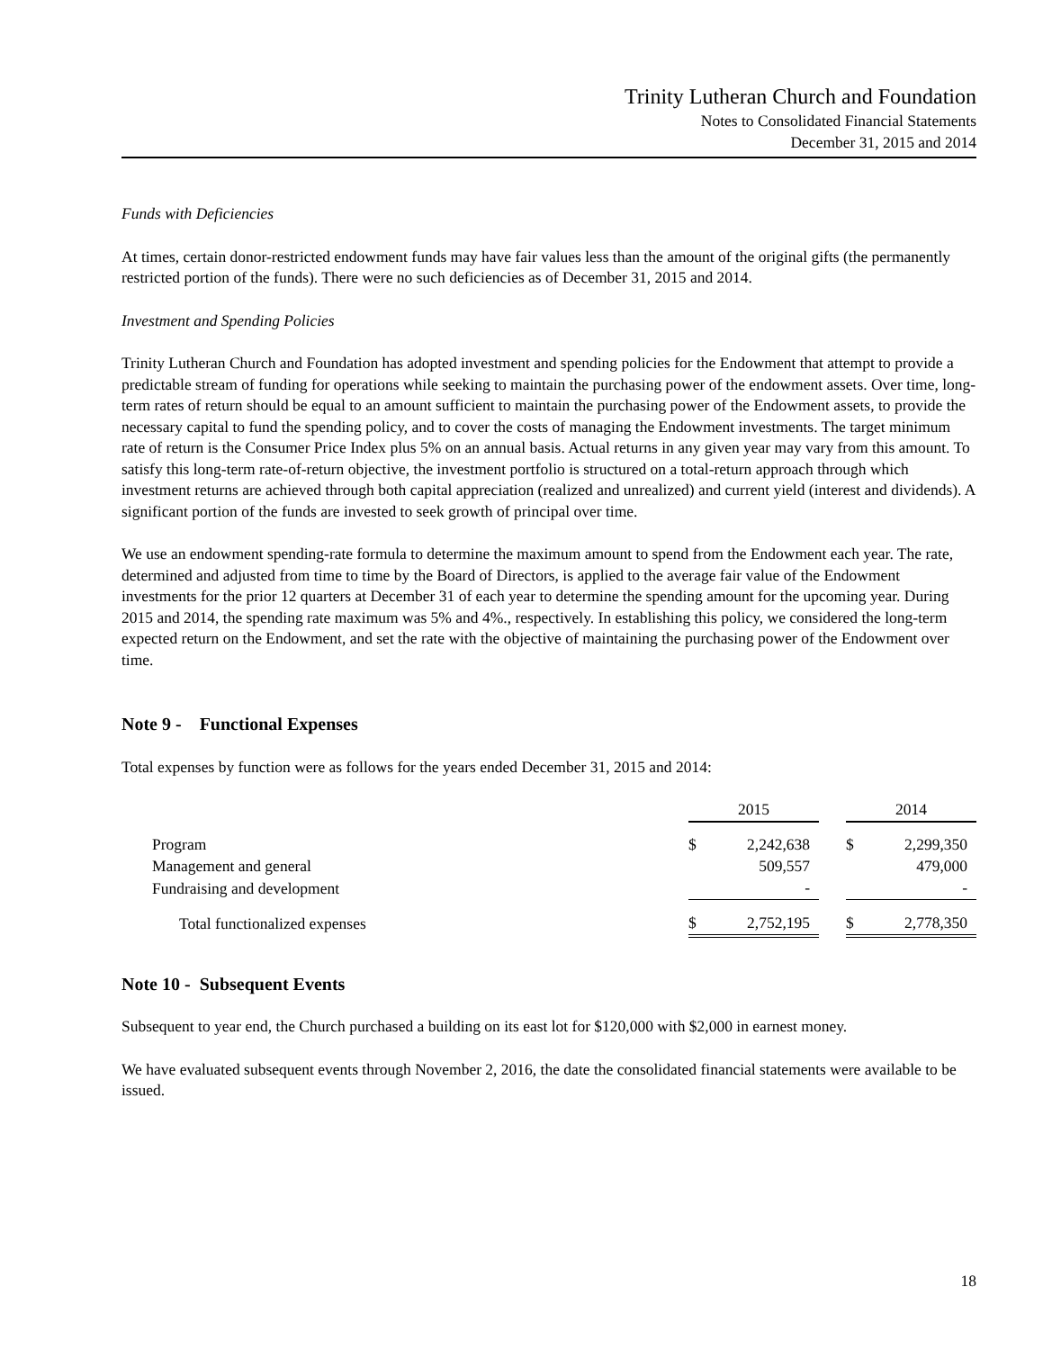Trinity Lutheran Church and Foundation
Notes to Consolidated Financial Statements
December 31, 2015 and 2014
Funds with Deficiencies
At times, certain donor-restricted endowment funds may have fair values less than the amount of the original gifts (the permanently restricted portion of the funds). There were no such deficiencies as of December 31, 2015 and 2014.
Investment and Spending Policies
Trinity Lutheran Church and Foundation has adopted investment and spending policies for the Endowment that attempt to provide a predictable stream of funding for operations while seeking to maintain the purchasing power of the endowment assets. Over time, long-term rates of return should be equal to an amount sufficient to maintain the purchasing power of the Endowment assets, to provide the necessary capital to fund the spending policy, and to cover the costs of managing the Endowment investments. The target minimum rate of return is the Consumer Price Index plus 5% on an annual basis. Actual returns in any given year may vary from this amount. To satisfy this long-term rate-of-return objective, the investment portfolio is structured on a total-return approach through which investment returns are achieved through both capital appreciation (realized and unrealized) and current yield (interest and dividends). A significant portion of the funds are invested to seek growth of principal over time.
We use an endowment spending-rate formula to determine the maximum amount to spend from the Endowment each year. The rate, determined and adjusted from time to time by the Board of Directors, is applied to the average fair value of the Endowment investments for the prior 12 quarters at December 31 of each year to determine the spending amount for the upcoming year. During 2015 and 2014, the spending rate maximum was 5% and 4%., respectively. In establishing this policy, we considered the long-term expected return on the Endowment, and set the rate with the objective of maintaining the purchasing power of the Endowment over time.
Note 9 - Functional Expenses
Total expenses by function were as follows for the years ended December 31, 2015 and 2014:
| | 2015 | | | 2014 | |
| Program | $ | 2,242,638 | | $ | 2,299,350 |
| Management and general | | 509,557 | | | 479,000 |
| Fundraising and development | | - | | | - |
| Total functionalized expenses | $ | 2,752,195 | | $ | 2,778,350 |
Note 10 - Subsequent Events
Subsequent to year end, the Church purchased a building on its east lot for $120,000 with $2,000 in earnest money.
We have evaluated subsequent events through November 2, 2016, the date the consolidated financial statements were available to be issued.
18